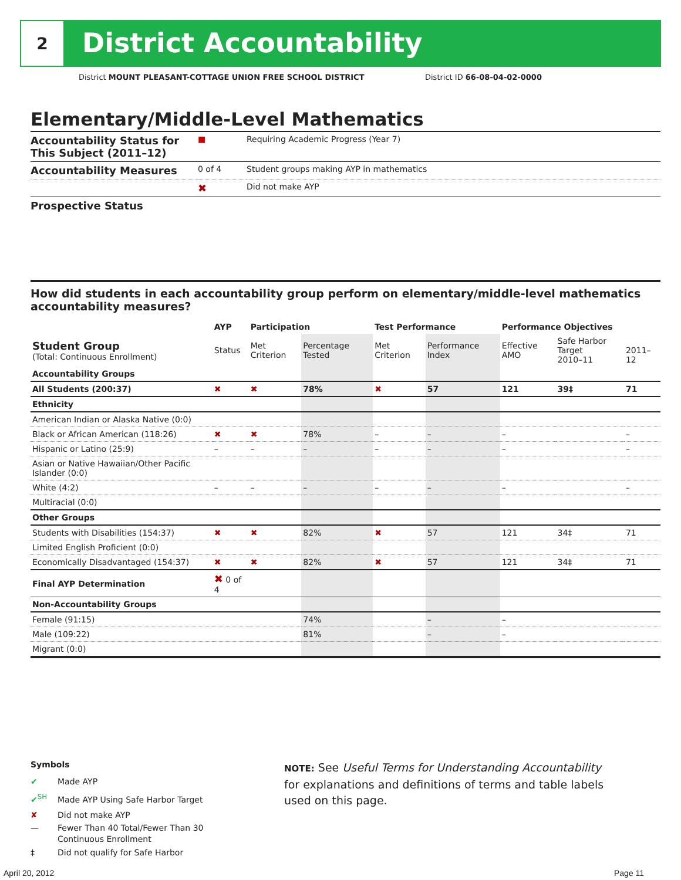2
District Accountability
District MOUNT PLEASANT-COTTAGE UNION FREE SCHOOL DISTRICT
District ID 66-08-04-02-0000
Elementary/Middle-Level Mathematics
| Accountability Status for This Subject (2011–12) | ■ | Requiring Academic Progress (Year 7) |
| Accountability Measures | 0 of 4 | Student groups making AYP in mathematics |
| | ✖ | Did not make AYP |
| Prospective Status | | |
How did students in each accountability group perform on elementary/middle-level mathematics accountability measures?
| | AYP | Participation | | Test Performance | | Performance Objectives | | |
| --- | --- | --- | --- | --- | --- | --- | --- | --- |
| Student Group (Total: Continuous Enrollment) | Status | Met Criterion | Percentage Tested | Met Criterion | Performance Index | Effective AMO | Safe Harbor Target 2010–11 | 2011–12 |
| Accountability Groups | | | | | | | | |
| All Students (200:37) | ✖ | ✖ | 78% | ✖ | 57 | 121 | 39‡ | 71 |
| Ethnicity | | | | | | | | |
| American Indian or Alaska Native (0:0) | | | | | | | | |
| Black or African American (118:26) | ✖ | ✖ | 78% | – | – | – | | – |
| Hispanic or Latino (25:9) | – | – | – | – | – | – | | – |
| Asian or Native Hawaiian/Other Pacific Islander (0:0) | | | | | | | | |
| White (4:2) | – | – | – | – | – | – | | – |
| Multiracial (0:0) | | | | | | | | |
| Other Groups | | | | | | | | |
| Students with Disabilities (154:37) | ✖ | ✖ | 82% | ✖ | 57 | 121 | 34‡ | 71 |
| Limited English Proficient (0:0) | | | | | | | | |
| Economically Disadvantaged (154:37) | ✖ | ✖ | 82% | ✖ | 57 | 121 | 34‡ | 71 |
| Final AYP Determination | ✖ 0 of 4 | | | | | | | |
| Non-Accountability Groups | | | | | | | | |
| Female (91:15) | | | 74% | | – | – | | |
| Male (109:22) | | | 81% | | – | – | | |
| Migrant (0:0) | | | | | | | | |
Symbols
✔ Made AYP
✔<sup>SH</sup> Made AYP Using Safe Harbor Target
✘ Did not make AYP
— Fewer Than 40 Total/Fewer Than 30
Continuous Enrollment
‡ Did not qualify for Safe Harbor
NOTE: See Useful Terms for Understanding Accountability for explanations and definitions of terms and table labels used on this page.
April 20, 2012 Page 11